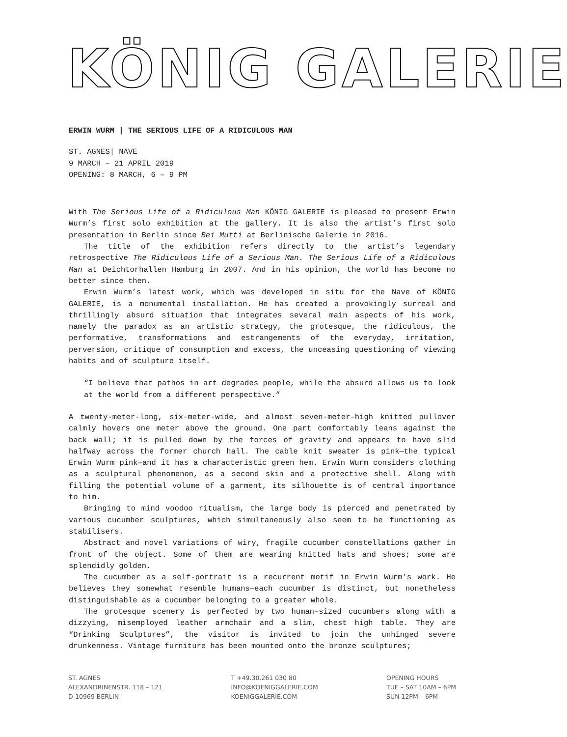KÖNIG GALERIE
ERWIN WURM | THE SERIOUS LIFE OF A RIDICULOUS MAN
ST. AGNES| NAVE
9 MARCH – 21 APRIL 2019
OPENING: 8 MARCH, 6 – 9 PM
With The Serious Life of a Ridiculous Man KÖNIG GALERIE is pleased to present Erwin Wurm’s first solo exhibition at the gallery. It is also the artist’s first solo presentation in Berlin since Bei Mutti at Berlinische Galerie in 2016.
The title of the exhibition refers directly to the artist’s legendary retrospective The Ridiculous Life of a Serious Man. The Serious Life of a Ridiculous Man at Deichtorhallen Hamburg in 2007. And in his opinion, the world has become no better since then.
Erwin Wurm’s latest work, which was developed in situ for the Nave of KÖNIG GALERIE, is a monumental installation. He has created a provokingly surreal and thrillingly absurd situation that integrates several main aspects of his work, namely the paradox as an artistic strategy, the grotesque, the ridic­ulous, the performative, transformations and estrangements of the everyday, irritation, perversion, critique of consumption and excess, the unceasing questioning of viewing habits and of sculpture itself.
“I believe that pathos in art degrades people, while the absurd allows us to look at the world from a different perspective.”
A twenty-meter-long, six-meter-wide, and almost seven-meter-high knitted pullover calmly hovers one meter above the ground. One part comfortably leans against the back wall; it is pulled down by the forces of gravity and appears to have slid halfway across the former church hall. The cable knit sweater is pink—the typical Erwin Wurm pink—and it has a characteristic green hem. Erwin Wurm considers clothing as a sculptural phenomenon, as a second skin and a protective shell. Along with filling the potential volume of a garment, its silhouette is of central importance to him.
Bringing to mind voodoo ritualism, the large body is pierced and penetrated by various cucumber sculptures, which simultaneously also seem to be functioning as stabilisers.
Abstract and novel variations of wiry, fragile cucumber constellations gather in front of the object. Some of them are wearing knitted hats and shoes; some are splendidly golden.
The cucumber as a self-portrait is a recurrent motif in Erwin Wurm’s work. He believes they somewhat resemble humans—each cucumber is distinct, but none­theless distinguishable as a cucumber belonging to a greater whole.
The grotesque scenery is perfected by two human-sized cucumbers along with a dizzying, misemployed leather armchair and a slim, chest high table. They are “Drinking Sculptures”, the visitor is invited to join the unhinged severe drunkenness. Vintage furniture has been mounted onto the bronze sculptures;
ST. AGNES
ALEXANDRINENSTR. 118 – 121
D-10969 BERLIN
T +49.30.261 030 80
INFO@KOENIGGALERIE.COM
KOENIGGALERIE.COM
OPENING HOURS
TUE – SAT 10AM – 6PM
SUN 12PM – 6PM